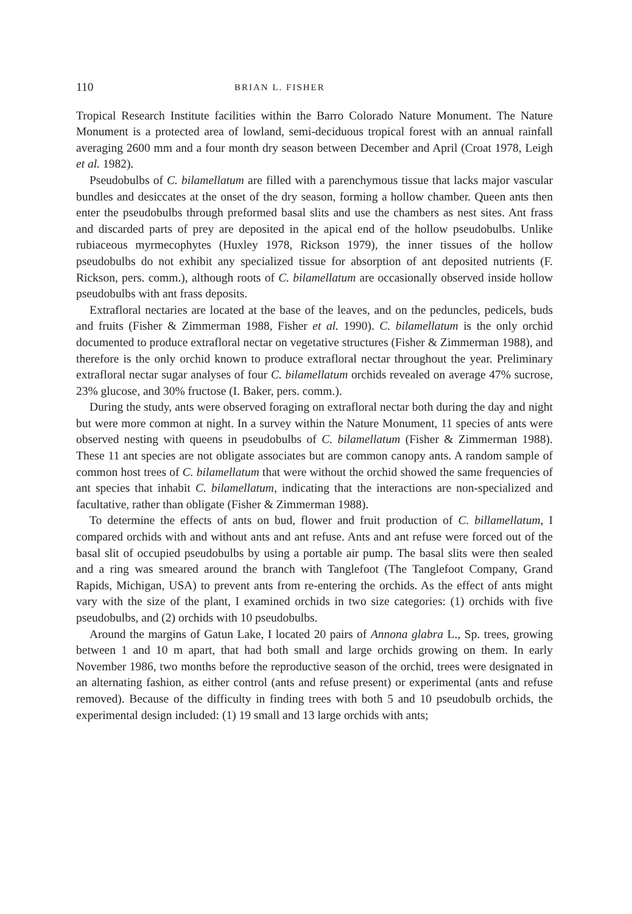110 BRIAN L. FISHER
Tropical Research Institute facilities within the Barro Colorado Nature Monument. The Nature Monument is a protected area of lowland, semi-deciduous tropical forest with an annual rainfall averaging 2600 mm and a four month dry season between December and April (Croat 1978, Leigh et al. 1982).
Pseudobulbs of C. bilamellatum are filled with a parenchymous tissue that lacks major vascular bundles and desiccates at the onset of the dry season, forming a hollow chamber. Queen ants then enter the pseudobulbs through preformed basal slits and use the chambers as nest sites. Ant frass and discarded parts of prey are deposited in the apical end of the hollow pseudobulbs. Unlike rubiaceous myrmecophytes (Huxley 1978, Rickson 1979), the inner tissues of the hollow pseudobulbs do not exhibit any specialized tissue for absorption of ant deposited nutrients (F. Rickson, pers. comm.), although roots of C. bilamellatum are occasionally observed inside hollow pseudobulbs with ant frass deposits.
Extrafloral nectaries are located at the base of the leaves, and on the peduncles, pedicels, buds and fruits (Fisher & Zimmerman 1988, Fisher et al. 1990). C. bilamellatum is the only orchid documented to produce extrafloral nectar on vegetative structures (Fisher & Zimmerman 1988), and therefore is the only orchid known to produce extrafloral nectar throughout the year. Preliminary extrafloral nectar sugar analyses of four C. bilamellatum orchids revealed on average 47% sucrose, 23% glucose, and 30% fructose (I. Baker, pers. comm.).
During the study, ants were observed foraging on extrafloral nectar both during the day and night but were more common at night. In a survey within the Nature Monument, 11 species of ants were observed nesting with queens in pseudobulbs of C. bilamellatum (Fisher & Zimmerman 1988). These 11 ant species are not obligate associates but are common canopy ants. A random sample of common host trees of C. bilamellatum that were without the orchid showed the same frequencies of ant species that inhabit C. bilamellatum, indicating that the interactions are non-specialized and facultative, rather than obligate (Fisher & Zimmerman 1988).
To determine the effects of ants on bud, flower and fruit production of C. billamellatum, I compared orchids with and without ants and ant refuse. Ants and ant refuse were forced out of the basal slit of occupied pseudobulbs by using a portable air pump. The basal slits were then sealed and a ring was smeared around the branch with Tanglefoot (The Tanglefoot Company, Grand Rapids, Michigan, USA) to prevent ants from re-entering the orchids. As the effect of ants might vary with the size of the plant, I examined orchids in two size categories: (1) orchids with five pseudobulbs, and (2) orchids with 10 pseudobulbs.
Around the margins of Gatun Lake, I located 20 pairs of Annona glabra L., Sp. trees, growing between 1 and 10 m apart, that had both small and large orchids growing on them. In early November 1986, two months before the reproductive season of the orchid, trees were designated in an alternating fashion, as either control (ants and refuse present) or experimental (ants and refuse removed). Because of the difficulty in finding trees with both 5 and 10 pseudobulb orchids, the experimental design included: (1) 19 small and 13 large orchids with ants;